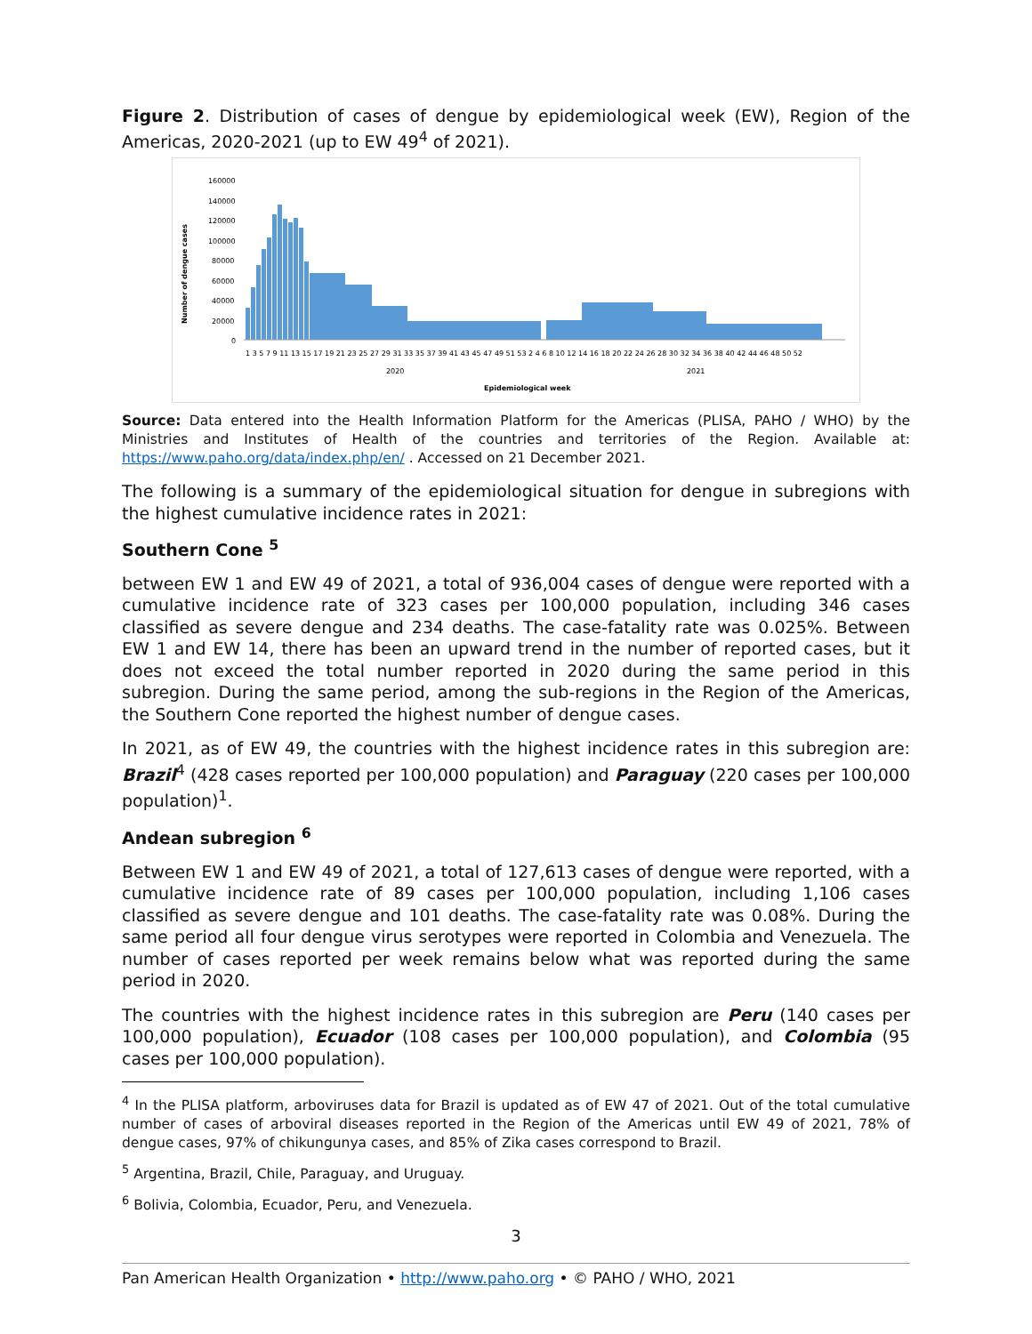Figure 2. Distribution of cases of dengue by epidemiological week (EW), Region of the Americas, 2020-2021 (up to EW 49<sup>4</sup> of 2021).
Number of dengue cases
160000
140000
120000
100000
80000
60000
40000
20000
0
1 3 5 7 9 11 13 15 17 19 21 23 25 27 29 31 33 35 37 39 41 43 45 47 49 51 53 2 4 6 8 10 12 14 16 18 20 22 24 26 28 30 32 34 36 38 40 42 44 46 48 50 52
2020
2021
Epidemiological week
Source: Data entered into the Health Information Platform for the Americas (PLISA, PAHO / WHO) by the Ministries and Institutes of Health of the countries and territories of the Region. Available at: https://www.paho.org/data/index.php/en/ . Accessed on 21 December 2021.
The following is a summary of the epidemiological situation for dengue in subregions with the highest cumulative incidence rates in 2021:
Southern Cone <sup>5</sup>
between EW 1 and EW 49 of 2021, a total of 936,004 cases of dengue were reported with a cumulative incidence rate of 323 cases per 100,000 population, including 346 cases classified as severe dengue and 234 deaths. The case-fatality rate was 0.025%. Between EW 1 and EW 14, there has been an upward trend in the number of reported cases, but it does not exceed the total number reported in 2020 during the same period in this subregion. During the same period, among the sub-regions in the Region of the Americas, the Southern Cone reported the highest number of dengue cases.
In 2021, as of EW 49, the countries with the highest incidence rates in this subregion are: Brazil<sup>4</sup> (428 cases reported per 100,000 population) and Paraguay (220 cases per 100,000 population)<sup>1</sup>.
Andean subregion <sup>6</sup>
Between EW 1 and EW 49 of 2021, a total of 127,613 cases of dengue were reported, with a cumulative incidence rate of 89 cases per 100,000 population, including 1,106 cases classified as severe dengue and 101 deaths. The case-fatality rate was 0.08%. During the same period all four dengue virus serotypes were reported in Colombia and Venezuela. The number of cases reported per week remains below what was reported during the same period in 2020.
The countries with the highest incidence rates in this subregion are Peru (140 cases per 100,000 population), Ecuador (108 cases per 100,000 population), and Colombia (95 cases per 100,000 population).
<sup>4</sup> In the PLISA platform, arboviruses data for Brazil is updated as of EW 47 of 2021. Out of the total cumulative number of cases of arboviral diseases reported in the Region of the Americas until EW 49 of 2021, 78% of dengue cases, 97% of chikungunya cases, and 85% of Zika cases correspond to Brazil.
<sup>5</sup> Argentina, Brazil, Chile, Paraguay, and Uruguay.
<sup>6</sup> Bolivia, Colombia, Ecuador, Peru, and Venezuela.
3
Pan American Health Organization • http://www.paho.org • © PAHO / WHO, 2021